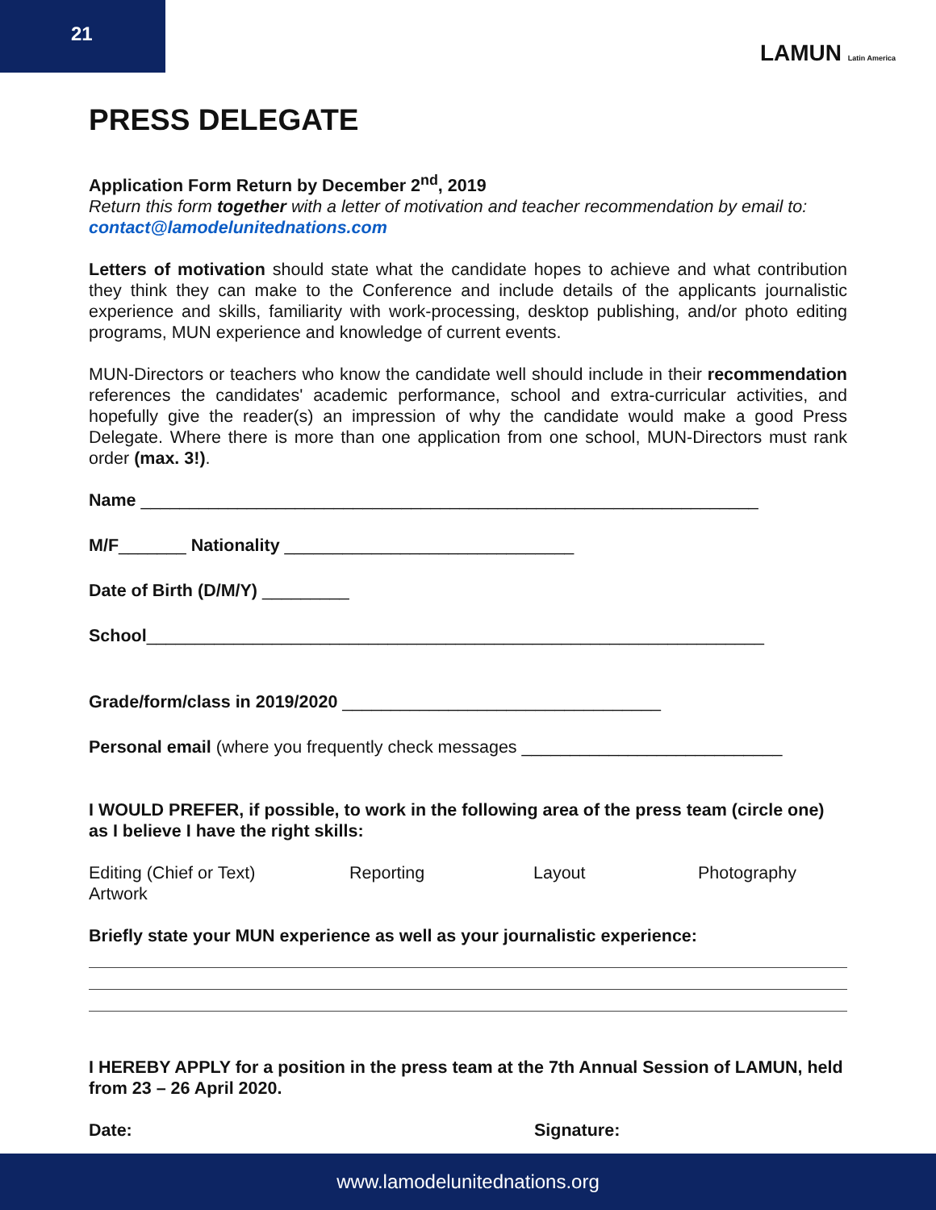21
LAMUN Latin America
PRESS DELEGATE
Application Form Return by December 2<sup>nd</sup>, 2019
Return this form together with a letter of motivation and teacher recommendation by email to: contact@lamodelunitednations.com
Letters of motivation should state what the candidate hopes to achieve and what contribution they think they can make to the Conference and include details of the applicants journalistic experience and skills, familiarity with work-processing, desktop publishing, and/or photo editing programs, MUN experience and knowledge of current events.
MUN-Directors or teachers who know the candidate well should include in their recommendation references the candidates' academic performance, school and extra-curricular activities, and hopefully give the reader(s) an impression of why the candidate would make a good Press Delegate. Where there is more than one application from one school, MUN-Directors must rank order (max. 3!).
Name ________________________________________________________________
M/F_______ Nationality ______________________________
Date of Birth (D/M/Y) _________
School________________________________________________________________
Grade/form/class in 2019/2020 _________________________________
Personal email (where you frequently check messages ___________________________
I WOULD PREFER, if possible, to work in the following area of the press team (circle one) as I believe I have the right skills:
Editing (Chief or Text) Reporting Layout Photography
Artwork
Briefly state your MUN experience as well as your journalistic experience:
I HEREBY APPLY for a position in the press team at the 7th Annual Session of LAMUN, held from 23 – 26 April 2020.
Date: Signature:
www.lamodelunitednations.org